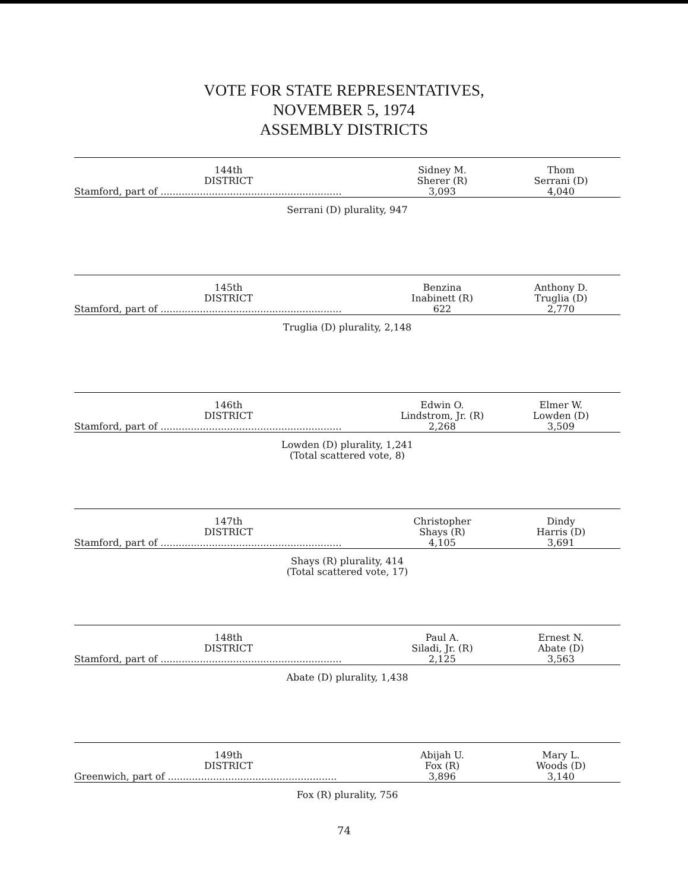VOTE FOR STATE REPRESENTATIVES,
NOVEMBER 5, 1974
ASSEMBLY DISTRICTS
| 144th DISTRICT Stamford, part of ............................................................ | Sidney M. Sherer (R) 3,093 | Thom Serrani (D) 4,040 |
Serrani (D) plurality, 947
| 145th DISTRICT Stamford, part of ............................................................ | Benzina Inabinett (R) 622 | Anthony D. Truglia (D) 2,770 |
Truglia (D) plurality, 2,148
| 146th DISTRICT Stamford, part of ............................................................ | Edwin O. Lindstrom, Jr. (R) 2,268 | Elmer W. Lowden (D) 3,509 |
Lowden (D) plurality, 1,241
(Total scattered vote, 8)
| 147th DISTRICT Stamford, part of ............................................................ | Christopher Shays (R) 4,105 | Dindy Harris (D) 3,691 |
Shays (R) plurality, 414
(Total scattered vote, 17)
| 148th DISTRICT Stamford, part of ............................................................ | Paul A. Siladi, Jr. (R) 2,125 | Ernest N. Abate (D) 3,563 |
Abate (D) plurality, 1,438
| 149th DISTRICT Greenwich, part of ........................................................ | Abijah U. Fox (R) 3,896 | Mary L. Woods (D) 3,140 |
Fox (R) plurality, 756
74